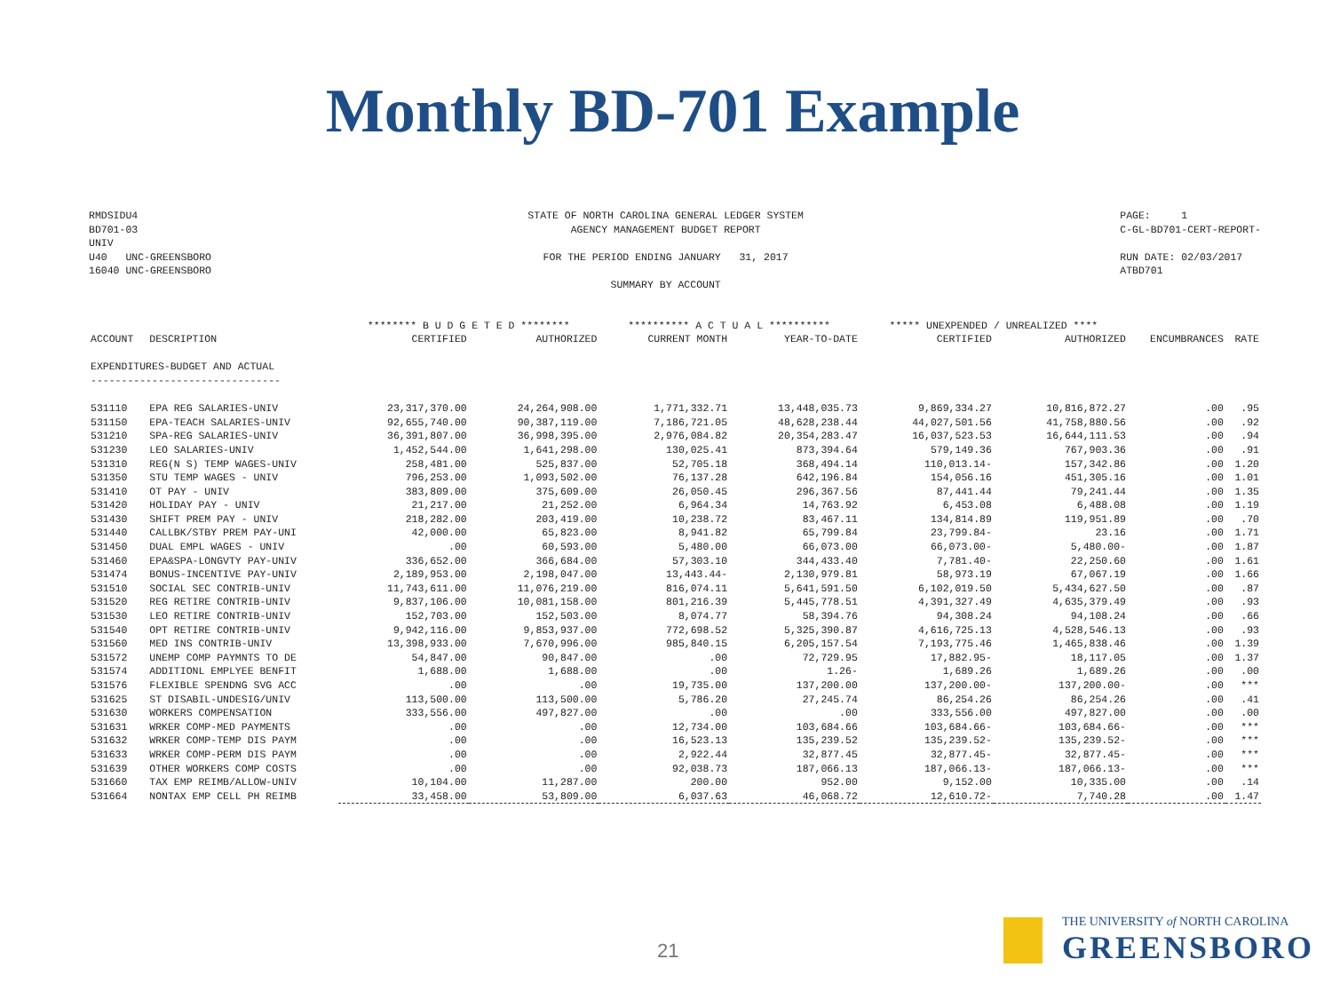Monthly BD-701 Example
RMDSIDU4 BD701-03 UNIV U40 UNC-GREENSBORO 16040 UNC-GREENSBORO
STATE OF NORTH CAROLINA GENERAL LEDGER SYSTEM AGENCY MANAGEMENT BUDGET REPORT FOR THE PERIOD ENDING JANUARY 31, 2017 SUMMARY BY ACCOUNT
PAGE: 1 C-GL-BD701-CERT-REPORT- RUN DATE: 02/03/2017 ATBD701
| | | ******** B U D G E T E D ******** | | ********** A C T U A L ********** | | ***** UNEXPENDED / UNREALIZED **** | | | |
| --- | --- | --- | --- | --- | --- | --- | --- | --- | --- |
| ACCOUNT | DESCRIPTION | CERTIFIED | AUTHORIZED | CURRENT MONTH | YEAR-TO-DATE | CERTIFIED | AUTHORIZED | ENCUMBRANCES | RATE |
| EXPENDITURES-BUDGET AND ACTUAL | | | | | | | | | |
| ------------------------------- | | | | | | | | | |
| 531110 | EPA REG SALARIES-UNIV | 23,317,370.00 | 24,264,908.00 | 1,771,332.71 | 13,448,035.73 | 9,869,334.27 | 10,816,872.27 | .00 | .95 |
| 531150 | EPA-TEACH SALARIES-UNIV | 92,655,740.00 | 90,387,119.00 | 7,186,721.05 | 48,628,238.44 | 44,027,501.56 | 41,758,880.56 | .00 | .92 |
| 531210 | SPA-REG SALARIES-UNIV | 36,391,807.00 | 36,998,395.00 | 2,976,084.82 | 20,354,283.47 | 16,037,523.53 | 16,644,111.53 | .00 | .94 |
| 531230 | LEO SALARIES-UNIV | 1,452,544.00 | 1,641,298.00 | 130,025.41 | 873,394.64 | 579,149.36 | 767,903.36 | .00 | .91 |
| 531310 | REG(N S) TEMP WAGES-UNIV | 258,481.00 | 525,837.00 | 52,705.18 | 368,494.14 | 110,013.14- | 157,342.86 | .00 | 1.20 |
| 531350 | STU TEMP WAGES - UNIV | 796,253.00 | 1,093,502.00 | 76,137.28 | 642,196.84 | 154,056.16 | 451,305.16 | .00 | 1.01 |
| 531410 | OT PAY - UNIV | 383,809.00 | 375,609.00 | 26,050.45 | 296,367.56 | 87,441.44 | 79,241.44 | .00 | 1.35 |
| 531420 | HOLIDAY PAY - UNIV | 21,217.00 | 21,252.00 | 6,964.34 | 14,763.92 | 6,453.08 | 6,488.08 | .00 | 1.19 |
| 531430 | SHIFT PREM PAY - UNIV | 218,282.00 | 203,419.00 | 10,238.72 | 83,467.11 | 134,814.89 | 119,951.89 | .00 | .70 |
| 531440 | CALLBK/STBY PREM PAY-UNI | 42,000.00 | 65,823.00 | 8,941.82 | 65,799.84 | 23,799.84- | 23.16 | .00 | 1.71 |
| 531450 | DUAL EMPL WAGES - UNIV | .00 | 60,593.00 | 5,480.00 | 66,073.00 | 66,073.00- | 5,480.00- | .00 | 1.87 |
| 531460 | EPA&SPA-LONGVTY PAY-UNIV | 336,652.00 | 366,684.00 | 57,303.10 | 344,433.40 | 7,781.40- | 22,250.60 | .00 | 1.61 |
| 531474 | BONUS-INCENTIVE PAY-UNIV | 2,189,953.00 | 2,198,047.00 | 13,443.44- | 2,130,979.81 | 58,973.19 | 67,067.19 | .00 | 1.66 |
| 531510 | SOCIAL SEC CONTRIB-UNIV | 11,743,611.00 | 11,076,219.00 | 816,074.11 | 5,641,591.50 | 6,102,019.50 | 5,434,627.50 | .00 | .87 |
| 531520 | REG RETIRE CONTRIB-UNIV | 9,837,106.00 | 10,081,158.00 | 801,216.39 | 5,445,778.51 | 4,391,327.49 | 4,635,379.49 | .00 | .93 |
| 531530 | LEO RETIRE CONTRIB-UNIV | 152,703.00 | 152,503.00 | 8,074.77 | 58,394.76 | 94,308.24 | 94,108.24 | .00 | .66 |
| 531540 | OPT RETIRE CONTRIB-UNIV | 9,942,116.00 | 9,853,937.00 | 772,698.52 | 5,325,390.87 | 4,616,725.13 | 4,528,546.13 | .00 | .93 |
| 531560 | MED INS CONTRIB-UNIV | 13,398,933.00 | 7,670,996.00 | 985,840.15 | 6,205,157.54 | 7,193,775.46 | 1,465,838.46 | .00 | 1.39 |
| 531572 | UNEMP COMP PAYMNTS TO DE | 54,847.00 | 90,847.00 | .00 | 72,729.95 | 17,882.95- | 18,117.05 | .00 | 1.37 |
| 531574 | ADDITIONL EMPLYEE BENFIT | 1,688.00 | 1,688.00 | .00 | 1.26- | 1,689.26 | 1,689.26 | .00 | .00 |
| 531576 | FLEXIBLE SPENDNG SVG ACC | .00 | .00 | 19,735.00 | 137,200.00 | 137,200.00- | 137,200.00- | .00 | *** |
| 531625 | ST DISABIL-UNDESIG/UNIV | 113,500.00 | 113,500.00 | 5,786.20 | 27,245.74 | 86,254.26 | 86,254.26 | .00 | .41 |
| 531630 | WORKERS COMPENSATION | 333,556.00 | 497,827.00 | .00 | .00 | 333,556.00 | 497,827.00 | .00 | .00 |
| 531631 | WRKER COMP-MED PAYMENTS | .00 | .00 | 12,734.00 | 103,684.66 | 103,684.66- | 103,684.66- | .00 | *** |
| 531632 | WRKER COMP-TEMP DIS PAYM | .00 | .00 | 16,523.13 | 135,239.52 | 135,239.52- | 135,239.52- | .00 | *** |
| 531633 | WRKER COMP-PERM DIS PAYM | .00 | .00 | 2,922.44 | 32,877.45 | 32,877.45- | 32,877.45- | .00 | *** |
| 531639 | OTHER WORKERS COMP COSTS | .00 | .00 | 92,038.73 | 187,066.13 | 187,066.13- | 187,066.13- | .00 | *** |
| 531660 | TAX EMP REIMB/ALLOW-UNIV | 10,104.00 | 11,287.00 | 200.00 | 952.00 | 9,152.00 | 10,335.00 | .00 | .14 |
| 531664 | NONTAX EMP CELL PH REIMB | 33,458.00 | 53,809.00 | 6,037.63 | 46,068.72 | 12,610.72- | 7,740.28 | .00 | 1.47 |
21
THE UNIVERSITY of NORTH CAROLINA
GREENSBORO